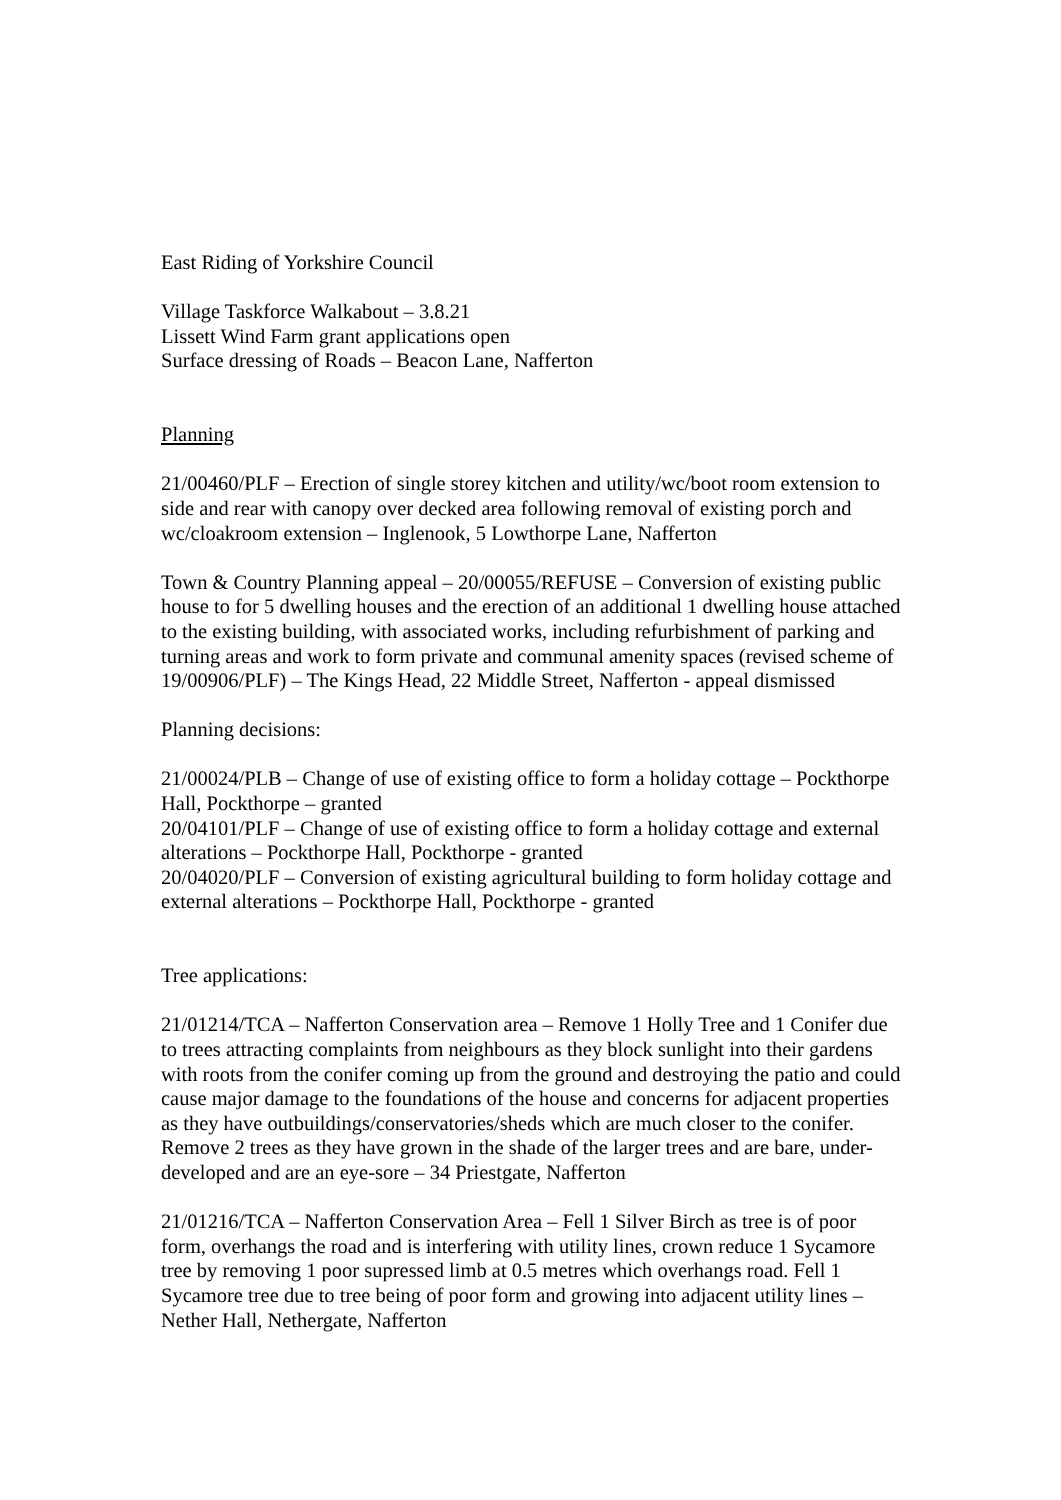East Riding of Yorkshire Council
Village Taskforce Walkabout – 3.8.21
Lissett Wind Farm grant applications open
Surface dressing of Roads – Beacon Lane, Nafferton
Planning
21/00460/PLF – Erection of single storey kitchen and utility/wc/boot room extension to side and rear with canopy over decked area following removal of existing porch and wc/cloakroom extension – Inglenook, 5 Lowthorpe Lane, Nafferton
Town & Country Planning appeal – 20/00055/REFUSE – Conversion of existing public house to for 5 dwelling houses and the erection of an additional 1 dwelling house attached to the existing building, with associated works, including refurbishment of parking and turning areas and work to form private and communal amenity spaces (revised scheme of 19/00906/PLF) – The Kings Head, 22 Middle Street, Nafferton - appeal dismissed
Planning decisions:
21/00024/PLB – Change of use of existing office to form a holiday cottage – Pockthorpe Hall, Pockthorpe – granted
20/04101/PLF – Change of use of existing office to form a holiday cottage and external alterations – Pockthorpe Hall, Pockthorpe - granted
20/04020/PLF – Conversion of existing agricultural building to form holiday cottage and external alterations – Pockthorpe Hall, Pockthorpe - granted
Tree applications:
21/01214/TCA – Nafferton Conservation area – Remove 1 Holly Tree and 1 Conifer due to trees attracting complaints from neighbours as they block sunlight into their gardens with roots from the conifer coming up from the ground and destroying the patio and could cause major damage to the foundations of the house and concerns for adjacent properties as they have outbuildings/conservatories/sheds which are much closer to the conifer. Remove 2 trees as they have grown in the shade of the larger trees and are bare, under-developed and are an eye-sore – 34 Priestgate, Nafferton
21/01216/TCA – Nafferton Conservation Area – Fell 1 Silver Birch as tree is of poor form, overhangs the road and is interfering with utility lines, crown reduce 1 Sycamore tree by removing 1 poor supressed limb at 0.5 metres which overhangs road. Fell 1 Sycamore tree due to tree being of poor form and growing into adjacent utility lines – Nether Hall, Nethergate, Nafferton